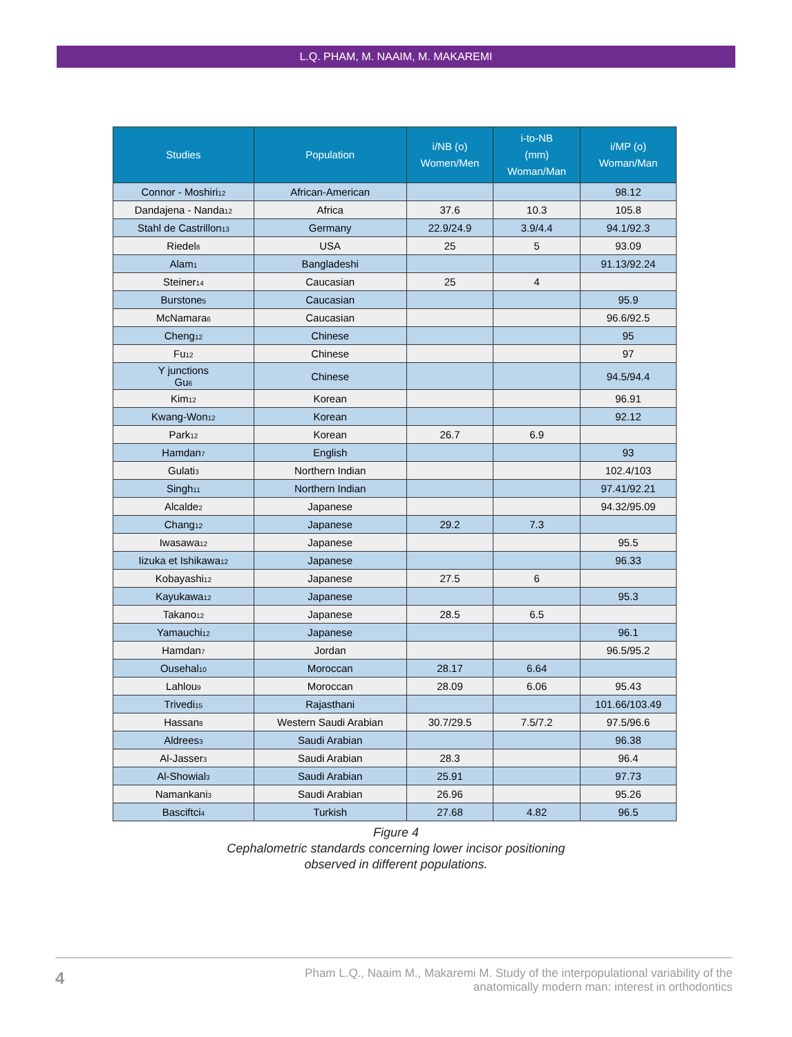L.Q. PHAM, M. NAAIM, M. MAKAREMI
| Studies | Population | i/NB (o) Women/Men | i-to-NB (mm) Woman/Man | i/MP (o) Woman/Man |
| --- | --- | --- | --- | --- |
| Connor - Moshiri<sub>12</sub> | African-American | | | 98.12 |
| Dandajena - Nanda<sub>12</sub> | Africa | 37.6 | 10.3 | 105.8 |
| Stahl de Castrillon<sub>13</sub> | Germany | 22.9/24.9 | 3.9/4.4 | 94.1/92.3 |
| Riedel<sub>8</sub> | USA | 25 | 5 | 93.09 |
| Alam<sub>1</sub> | Bangladeshi | | | 91.13/92.24 |
| Steiner<sub>14</sub> | Caucasian | 25 | 4 | |
| Burstone<sub>5</sub> | Caucasian | | | 95.9 |
| McNamara<sub>6</sub> | Caucasian | | | 96.6/92.5 |
| Cheng<sub>12</sub> | Chinese | | | 95 |
| Fu<sub>12</sub> | Chinese | | | 97 |
| Y junctions Gu<sub>6</sub> | Chinese | | | 94.5/94.4 |
| Kim<sub>12</sub> | Korean | | | 96.91 |
| Kwang-Won<sub>12</sub> | Korean | | | 92.12 |
| Park<sub>12</sub> | Korean | 26.7 | 6.9 | |
| Hamdan<sub>7</sub> | English | | | 93 |
| Gulati<sub>3</sub> | Northern Indian | | | 102.4/103 |
| Singh<sub>11</sub> | Northern Indian | | | 97.41/92.21 |
| Alcalde<sub>2</sub> | Japanese | | | 94.32/95.09 |
| Chang<sub>12</sub> | Japanese | 29.2 | 7.3 | |
| Iwasawa<sub>12</sub> | Japanese | | | 95.5 |
| Iizuka et Ishikawa<sub>12</sub> | Japanese | | | 96.33 |
| Kobayashi<sub>12</sub> | Japanese | 27.5 | 6 | |
| Kayukawa<sub>12</sub> | Japanese | | | 95.3 |
| Takano<sub>12</sub> | Japanese | 28.5 | 6.5 | |
| Yamauchi<sub>12</sub> | Japanese | | | 96.1 |
| Hamdan<sub>7</sub> | Jordan | | | 96.5/95.2 |
| Ousehal<sub>10</sub> | Moroccan | 28.17 | 6.64 | |
| Lahlou<sub>9</sub> | Moroccan | 28.09 | 6.06 | 95.43 |
| Trivedi<sub>15</sub> | Rajasthani | | | 101.66/103.49 |
| Hassan<sub>8</sub> | Western Saudi Arabian | 30.7/29.5 | 7.5/7.2 | 97.5/96.6 |
| Aldrees<sub>3</sub> | Saudi Arabian | | | 96.38 |
| Al-Jasser<sub>3</sub> | Saudi Arabian | 28.3 | | 96.4 |
| Al-Showial<sub>3</sub> | Saudi Arabian | 25.91 | | 97.73 |
| Namankani<sub>3</sub> | Saudi Arabian | 26.96 | | 95.26 |
| Basciftci<sub>4</sub> | Turkish | 27.68 | 4.82 | 96.5 |
Figure 4
Cephalometric standards concerning lower incisor positioning
observed in different populations.
4
Pham L.Q., Naaim M., Makaremi M. Study of the interpopulational variability of the
anatomically modern man: interest in orthodontics